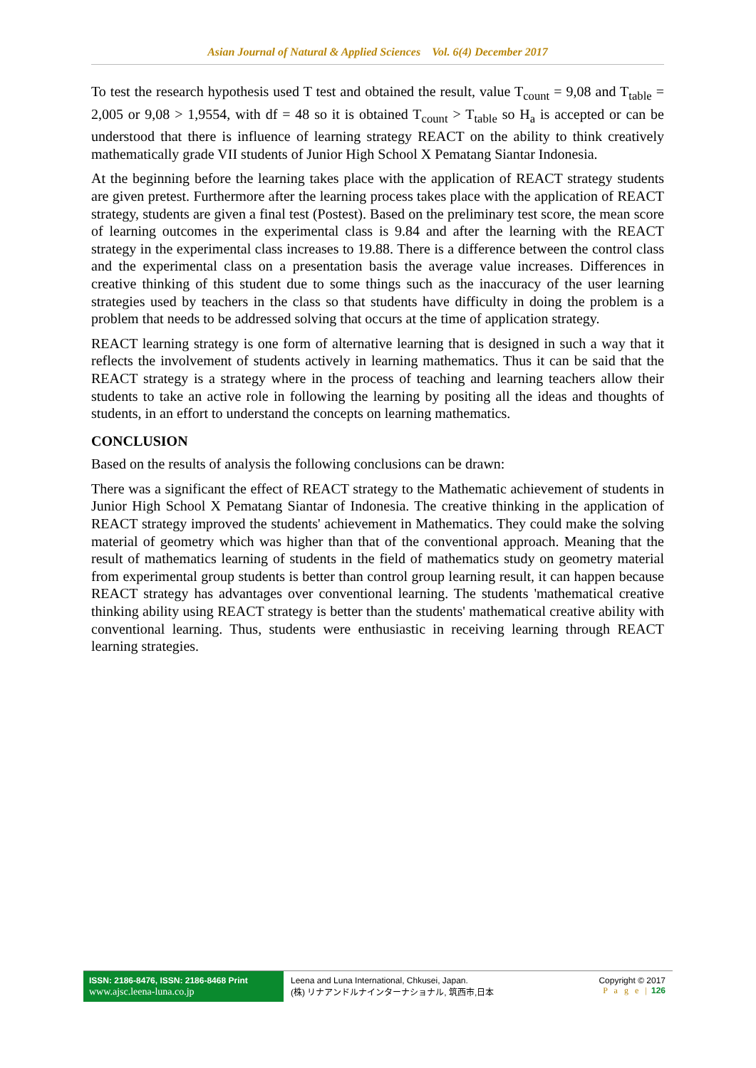Asian Journal of Natural & Applied Sciences Vol. 6(4) December 2017
To test the research hypothesis used T test and obtained the result, value T<sub>count</sub> = 9,08 and T<sub>table</sub> = 2,005 or 9,08 > 1,9554, with df = 48 so it is obtained T<sub>count</sub> > T<sub>table</sub> so H<sub>a</sub> is accepted or can be understood that there is influence of learning strategy REACT on the ability to think creatively mathematically grade VII students of Junior High School X Pematang Siantar Indonesia.
At the beginning before the learning takes place with the application of REACT strategy students are given pretest. Furthermore after the learning process takes place with the application of REACT strategy, students are given a final test (Postest). Based on the preliminary test score, the mean score of learning outcomes in the experimental class is 9.84 and after the learning with the REACT strategy in the experimental class increases to 19.88. There is a difference between the control class and the experimental class on a presentation basis the average value increases. Differences in creative thinking of this student due to some things such as the inaccuracy of the user learning strategies used by teachers in the class so that students have difficulty in doing the problem is a problem that needs to be addressed solving that occurs at the time of application strategy.
REACT learning strategy is one form of alternative learning that is designed in such a way that it reflects the involvement of students actively in learning mathematics. Thus it can be said that the REACT strategy is a strategy where in the process of teaching and learning teachers allow their students to take an active role in following the learning by positing all the ideas and thoughts of students, in an effort to understand the concepts on learning mathematics.
CONCLUSION
Based on the results of analysis the following conclusions can be drawn:
There was a significant the effect of REACT strategy to the Mathematic achievement of students in Junior High School X Pematang Siantar of Indonesia. The creative thinking in the application of REACT strategy improved the students' achievement in Mathematics. They could make the solving material of geometry which was higher than that of the conventional approach. Meaning that the result of mathematics learning of students in the field of mathematics study on geometry material from experimental group students is better than control group learning result, it can happen because REACT strategy has advantages over conventional learning. The students 'mathematical creative thinking ability using REACT strategy is better than the students' mathematical creative ability with conventional learning. Thus, students were enthusiastic in receiving learning through REACT learning strategies.
ISSN: 2186-8476, ISSN: 2186-8468 Print
www.ajsc.leena-luna.co.jp
Leena and Luna International, Chkusei, Japan.
(株) リナアンドルナインターナショナル, 筑西市,日本
Copyright © 2017
P a g e | 126